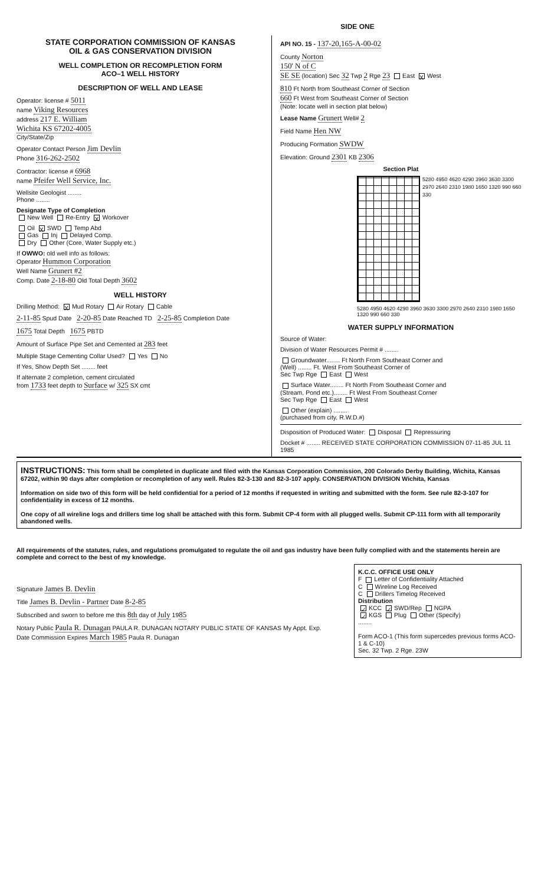SIDE ONE
STATE CORPORATION COMMISSION OF KANSAS
OIL & GAS CONSERVATION DIVISION
WELL COMPLETION OR RECOMPLETION FORM
ACO–1 WELL HISTORY
DESCRIPTION OF WELL AND LEASE
Operator: license # 5011
name Viking Resources
address 217 E. William
Wichita KS 67202-4005
City/State/Zip
Operator Contact Person Jim Devlin
Phone 316-262-2502
Contractor: license # 6968
name Pfeifer Well Service, Inc.
Wellsite Geologist ........
Phone ........
Designate Type of Completion
New Well Re-Entry X Workover
Oil X SWD Temp Abd
Gas Inj Delayed Comp.
Dry Other (Core, Water Supply etc.)
If OWWO: old well info as follows:
Operator Hummon Corporation
Well Name Grunert #2
Comp. Date 2-18-80 Old Total Depth 3602
WELL HISTORY
Drilling Method: X Mud Rotary Air Rotary Cable
2-11-85 Spud Date 2-20-85 Date Reached TD 2-25-85 Completion Date
1675 Total Depth 1675 PBTD
Amount of Surface Pipe Set and Cemented at 283 feet
Multiple Stage Cementing Collar Used? Yes No
If Yes, Show Depth Set ........ feet
If alternate 2 completion, cement circulated
from 1733 feet depth to Surface w/ 325 SX cmt
API NO. 15 - 137-20,165-A-00-02
County Norton
150' N of C
SE SE (location) Sec 32 Twp 2 Rge 23 East X West
810 Ft North from Southeast Corner of Section
660 Ft West from Southeast Corner of Section
(Note: locate well in section plat below)
Lease Name Grunert Well# 2
Field Name Hen NW
Producing Formation SWDW
Elevation: Ground 2301 KB 2306
Section Plat
5280 4950 4620 4290 3960 3630 3300 2970 2640 2310 1980 1650 1320 990 660 330
5280 4950 4620 4290 3960 3630 3300 2970 2640 2310 1980 1650 1320 990 660 330
WATER SUPPLY INFORMATION
Source of Water:
Division of Water Resources Permit # ........
Groundwater........ Ft North From Southeast Corner and
(Well) ........ Ft. West From Southeast Corner of
Sec Twp Rge East West
Surface Water........ Ft North From Southeast Corner and
(Stream, Pond etc.)........ Ft West From Southeast Corner
Sec Twp Rge East West
Other (explain) ........
(purchased from city, R.W.D.#)
Disposition of Produced Water: Disposal Repressuring
Docket # ........ RECEIVED STATE CORPORATION COMMISSION 07-11-85 JUL 11 1985
INSTRUCTIONS: This form shall be completed in duplicate and filed with the Kansas Corporation Commission, 200 Colorado Derby Building, Wichita, Kansas 67202, within 90 days after completion or recompletion of any well. Rules 82-3-130 and 82-3-107 apply. CONSERVATION DIVISION Wichita, Kansas
Information on side two of this form will be held confidential for a period of 12 months if requested in writing and submitted with the form. See rule 82-3-107 for confidentiality in excess of 12 months.
One copy of all wireline logs and drillers time log shall be attached with this form. Submit CP-4 form with all plugged wells. Submit CP-111 form with all temporarily abandoned wells.
All requirements of the statutes, rules, and regulations promulgated to regulate the oil and gas industry have been fully complied with and the statements herein are complete and correct to the best of my knowledge.
K.C.C. OFFICE USE ONLY
F Letter of Confidentiality Attached
C Wireline Log Received
C Drillers Timelog Received
Distribution
✓ KCC ✓ SWD/Rep NGPA
✓ KGS Plug Other (Specify)
........
Form ACO-1 (This form supercedes previous forms ACO-1 & C-10)
Sec. 32 Twp. 2 Rge. 23W
Signature James B. Devlin
Title James B. Devlin - Partner Date 8-2-85
Subscribed and sworn to before me this 8th day of July 1985
Notary Public Paula R. Dunagan PAULA R. DUNAGAN NOTARY PUBLIC STATE OF KANSAS My Appt. Exp.
Date Commission Expires March 1985 Paula R. Dunagan